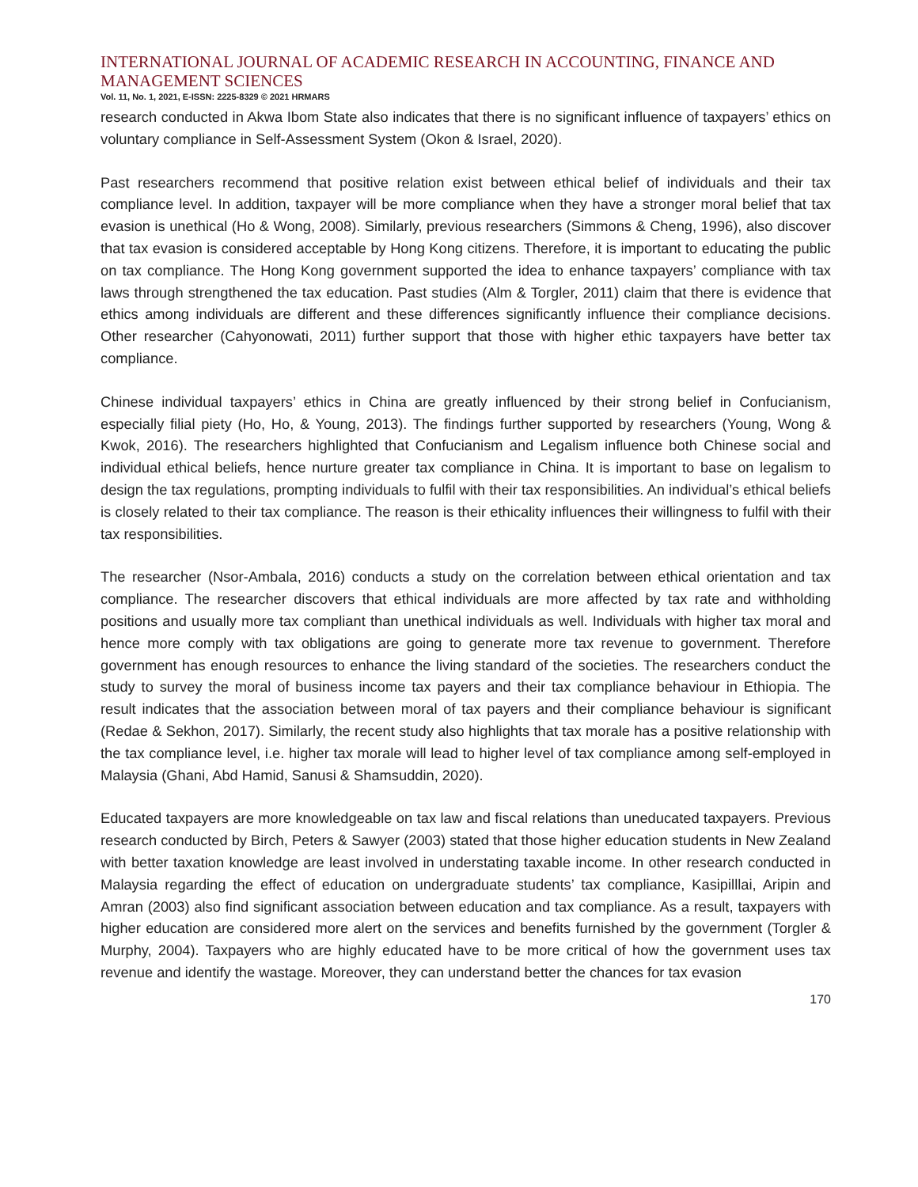INTERNATIONAL JOURNAL OF ACADEMIC RESEARCH IN ACCOUNTING, FINANCE AND MANAGEMENT SCIENCES
Vol. 11, No. 1, 2021, E-ISSN: 2225-8329 © 2021 HRMARS
research conducted in Akwa Ibom State also indicates that there is no significant influence of taxpayers’ ethics on voluntary compliance in Self-Assessment System (Okon & Israel, 2020).
Past researchers recommend that positive relation exist between ethical belief of individuals and their tax compliance level. In addition, taxpayer will be more compliance when they have a stronger moral belief that tax evasion is unethical (Ho & Wong, 2008). Similarly, previous researchers (Simmons & Cheng, 1996), also discover that tax evasion is considered acceptable by Hong Kong citizens. Therefore, it is important to educating the public on tax compliance. The Hong Kong government supported the idea to enhance taxpayers’ compliance with tax laws through strengthened the tax education. Past studies (Alm & Torgler, 2011) claim that there is evidence that ethics among individuals are different and these differences significantly influence their compliance decisions. Other researcher (Cahyonowati, 2011) further support that those with higher ethic taxpayers have better tax compliance.
Chinese individual taxpayers’ ethics in China are greatly influenced by their strong belief in Confucianism, especially filial piety (Ho, Ho, & Young, 2013). The findings further supported by researchers (Young, Wong & Kwok, 2016). The researchers highlighted that Confucianism and Legalism influence both Chinese social and individual ethical beliefs, hence nurture greater tax compliance in China. It is important to base on legalism to design the tax regulations, prompting individuals to fulfil with their tax responsibilities. An individual’s ethical beliefs is closely related to their tax compliance. The reason is their ethicality influences their willingness to fulfil with their tax responsibilities.
The researcher (Nsor-Ambala, 2016) conducts a study on the correlation between ethical orientation and tax compliance. The researcher discovers that ethical individuals are more affected by tax rate and withholding positions and usually more tax compliant than unethical individuals as well. Individuals with higher tax moral and hence more comply with tax obligations are going to generate more tax revenue to government. Therefore government has enough resources to enhance the living standard of the societies. The researchers conduct the study to survey the moral of business income tax payers and their tax compliance behaviour in Ethiopia. The result indicates that the association between moral of tax payers and their compliance behaviour is significant (Redae & Sekhon, 2017). Similarly, the recent study also highlights that tax morale has a positive relationship with the tax compliance level, i.e. higher tax morale will lead to higher level of tax compliance among self-employed in Malaysia (Ghani, Abd Hamid, Sanusi & Shamsuddin, 2020).
Educated taxpayers are more knowledgeable on tax law and fiscal relations than uneducated taxpayers. Previous research conducted by Birch, Peters & Sawyer (2003) stated that those higher education students in New Zealand with better taxation knowledge are least involved in understating taxable income. In other research conducted in Malaysia regarding the effect of education on undergraduate students’ tax compliance, Kasipilllai, Aripin and Amran (2003) also find significant association between education and tax compliance. As a result, taxpayers with higher education are considered more alert on the services and benefits furnished by the government (Torgler & Murphy, 2004). Taxpayers who are highly educated have to be more critical of how the government uses tax revenue and identify the wastage. Moreover, they can understand better the chances for tax evasion
170